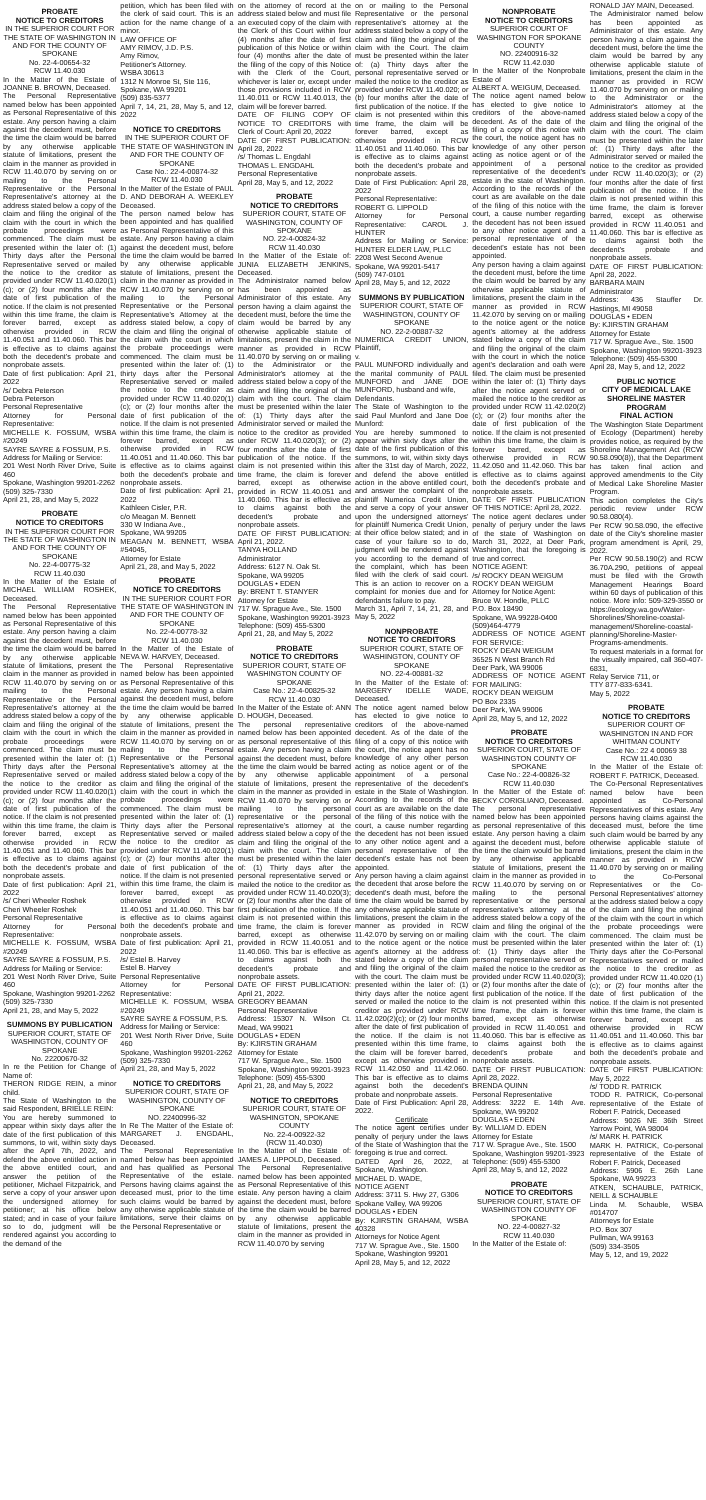PROBATE
NOTICE TO CREDITORS
IN THE SUPERIOR COURT FOR THE STATE OF WASHINGTON IN AND FOR THE COUNTY OF SPOKANE
No. 22-4-00654-32
RCW 11.40.030
In the Matter of the Estate of JOANNE B. BROWN, Deceased.
The Personal Representative named below has been appointed as Personal Representative of this estate. Any person having a claim against the decedent must, before the time the claim would be barred by any otherwise applicable statute of limitations, present the claim in the manner as provided in RCW 11.40.070 by serving on or mailing to the Personal Representative or the Personal Representative's attorney at the address stated below a copy of the claim and filing the original of the claim with the court in which the probate proceedings were commenced. The claim must be presented within the later of: (1) Thirty days after the Personal Representative served or mailed the notice to the creditor as provided under RCW 11.40.020(1)(c); or (2) four months after the date of first publication of the notice. If the claim is not presented within this time frame, the claim is forever barred, except as otherwise provided in RCW 11.40.051 and 11.40.060. This bar is effective as to claims against both the decedent's probate and nonprobate assets.
Date of first publication: April 21, 2022
/s/ Debra Peterson
Debra Peterson
Personal Representative
Attorney for Personal Representative:
MICHELLE K. FOSSUM, WSBA #20249
SAYRE SAYRE & FOSSUM, P.S.
Address for Mailing or Service:
201 West North River Drive, Suite 460
Spokane, Washington 99201-2262
(509) 325-7330
April 21, 28, and May 5, 2022
PROBATE
NOTICE TO CREDITORS
IN THE SUPERIOR COURT FOR THE STATE OF WASHINGTON IN AND FOR THE COUNTY OF SPOKANE
No. 22-4-00775-32
RCW 11.40.030
In the Matter of the Estate of MICHAEL WILLIAM ROSHEK, Deceased.
The Personal Representative named below has been appointed as Personal Representative of this estate. Any person having a claim against the decedent must, before the time the claim would be barred by any otherwise applicable statute of limitations, present the claim in the manner as provided in RCW 11.40.070 by serving on or mailing to the Personal Representative or the Personal Representative's attorney at the address stated below a copy of the claim and filing the original of the claim with the court in which the probate proceedings were commenced. The claim must be presented within the later of: (1) Thirty days after the Personal Representative served or mailed the notice to the creditor as provided under RCW 11.40.020(1)(c); or (2) four months after the date of first publication of the notice. If the claim is not presented within this time frame, the claim is forever barred, except as otherwise provided in RCW 11.40.051 and 11.40.060. This bar is effective as to claims against both the decedent's probate and nonprobate assets.
Date of first publication: April 21, 2022
/s/ Cheri Wheeler Roshek
Cheri Wheeler Roshek
Personal Representative
Attorney for Personal Representative:
MICHELLE K. FOSSUM, WSBA #20249
SAYRE SAYRE & FOSSUM, P.S.
Address for Mailing or Service:
201 West North River Drive, Suite 460
Spokane, Washington 99201-2262
(509) 325-7330
April 21, 28, and May 5, 2022
SUMMONS BY PUBLICATION
SUPERIOR COURT, STATE OF WASHINGTON, COUNTY OF SPOKANE
No. 22200670-32
In re the Petition for Change of Name of:
THERON RIDGE REIN, a minor child.
The State of Washington to the said Respondent, BRIELLE REIN:
You are hereby summoned to appear within sixty days after the date of the first publication of this summons, to wit, within sixty days after the April 7th, 2022, and defend the above entitled action in the above entitled court, and answer the petition of the petitioner, Michael Fitzpatrick, and serve a copy of your answer upon the undersigned attorney for petitioner; at his office below stated; and in case of your failure so to do, judgment will be rendered against you according to the demand of the
petition, which has been filed with the clerk of said court. This is an action for the name change of a minor.
LAW OFFICE OF
AMY RIMOV, J.D. P.S.
Amy Rimov,
Petitioner's Attorney.
WSBA 30613
1312 N Monroe St, Ste 116,
Spokane, WA 99201
(509) 835-5377
April 7, 14, 21, 28, May 5, and 12, 2022
NOTICE TO CREDITORS
IN THE SUPERIOR COURT OF THE STATE OF WASHINGTON IN AND FOR THE COUNTY OF SPOKANE
Case No.: 22-4-00874-32
RCW 11.40.030
In the Matter of the Estate of PAUL D. AND DEBORAH A. WEEKLEY Deceased.
The person named below has been appointed and has qualified as Personal Representative of this estate. Any person having a claim against the decedent must, before the time the claim would be barred by any otherwise applicable statute of limitations, present the claim in the manner as provided in RCW 11.40.070 by serving on or mailing to the Personal Representative or the Personal Representative's Attorney at the address stated below, a copy of the claim and filing the original of the claim with the court in which the probate proceedings were commenced. The claim must be presented within the later of: (1) thirty days after the Personal Representative served or mailed the notice to the creditor as provided under RCW 11.40.020(1)(c); or (2) four months after the date of first publication of the notice. If the claim is not presented within this time frame, the claim is forever barred, except as otherwise provided in RCW 11.40.051 and 11.40.060. This bar is effective as to claims against both the decedent's probate and nonprobate assets.
Date of first publication: April 21, 2022
Kathleen Cisler, P.R.
c/o Meagan M. Bennett
330 W Indiana Ave.,
Spokane, WA 99205
MEAGAN M. BENNETT, WSBA #54045,
Attorney for Estate
April 21, 28, and May 5, 2022
PROBATE
NOTICE TO CREDITORS
IN THE SUPERIOR COURT FOR THE STATE OF WASHINGTON IN AND FOR THE COUNTY OF SPOKANE
No. 22-4-00778-32
RCW 11.40.030
In the Matter of the Estate of NEVA W. HARVEY, Deceased.
The Personal Representative named below has been appointed as Personal Representative of this estate. Any person having a claim against the decedent must, before the time the claim would be barred by any otherwise applicable statute of limitations, present the claim in the manner as provided in RCW 11.40.070 by serving on or mailing to the Personal Representative or the Personal Representative's attorney at the address stated below a copy of the claim and filing the original of the claim with the court in which the probate proceedings were commenced. The claim must be presented within the later of: (1) Thirty days after the Personal Representative served or mailed the notice to the creditor as provided under RCW 11.40.020(1)(c); or (2) four months after the date of first publication of the notice. If the claim is not presented within this time frame, the claim is forever barred, except as otherwise provided in RCW 11.40.051 and 11.40.060. This bar is effective as to claims against both the decedent's probate and nonprobate assets.
Date of first publication: April 21, 2022
/s/ Estel B. Harvey
Estel B. Harvey
Personal Representative
Attorney for Personal Representative:
MICHELLE K. FOSSUM, WSBA #20249
SAYRE SAYRE & FOSSUM, P.S.
Address for Mailing or Service:
201 West North River Drive, Suite 460
Spokane, Washington 99201-2262
(509) 325-7330
April 21, 28, and May 5, 2022
NOTICE TO CREDITORS
SUPERIOR COURT, STATE OF WASHINGTON, COUNTY OF SPOKANE
NO. 22400996-32
In Re The Matter of the Estate of: MARGARET J. ENGDAHL, Deceased.
The Personal Representative named below has been appointed and has qualified as Personal Representative of the estate. Persons having claims against the deceased must, prior to the time such claims would be barred by any otherwise applicable statute of limitations, serve their claims on the Personal Representative or
on the attorney of record at the address stated below and must file an executed copy of the claim with the Clerk of this Court within four (4) months after the date of first publication of this Notice or within four (4) months after the date of the filing of the copy of this Notice with the Clerk of the Court, whichever is later or, except under those provisions included in RCW 11.40.011 or RCW 11.40.013, the claim will be forever barred.
DATE OF FILING COPY OF NOTICE TO CREDITORS with Clerk of Court: April 20, 2022
DATE OF FIRST PUBLICATION: April 28, 2022
/s/ Thomas L. Engdahl
THOMAS L. ENGDAHL
Personal Representative
April 28, May 5, and 12, 2022
PROBATE
NOTICE TO CREDITORS
SUPERIOR COURT, STATE OF WASHINGTON, COUNTY OF SPOKANE
NO. 22-4-00824-32
RCW 11.40.030
In the Matter of the Estate of: JUNIA ELIZABETH JENKINS, Deceased.
The Administrator named below has been appointed as Administrator of this estate. Any person having a claim against the decedent must, before the time the claim would be barred by any otherwise applicable statute of limitations, present the claim in the manner as provided in RCW 11.40.070 by serving on or mailing to the Administrator or the Administrator's attorney at the address stated below a copy of the claim and filing the original of the claim with the court. The claim must be presented within the later of: (1) Thirty days after the Administrator served or mailed the notice to the creditor as provided under RCW 11.40.020(3); or (2) four months after the date of first publication of the notice. If the claim is not presented within this time frame, the claim is forever barred, except as otherwise provided in RCW 11.40.051 and 11.40.060. This bar is effective as to claims against both the decedent's probate and nonprobate assets.
DATE OF FIRST PUBLICATION: April 21, 2022.
TANYA HOLLAND
Administrator
Address: 6127 N. Oak St.
Spokane, WA 99205
DOUGLAS • EDEN
By: BRENT T. STANYER
Attorney for Estate
717 W. Sprague Ave., Ste. 1500
Spokane, Washington 99201-3923
Telephone: (509) 455-5300
April 21, 28, and May 5, 2022
PROBATE
NOTICE TO CREDITORS
SUPERIOR COURT, STATE OF WASHINGTON COUNTY OF SPOKANE
Case No.: 22-4-00825-32
RCW 11.40.030
In the Matter of the Estate of: ANN D. HOUGH, Deceased.
The personal representative named below has been appointed as personal representative of this estate. Any person having a claim against the decedent must, before the time the claim would be barred by any otherwise applicable statute of limitations, present the claim in the manner as provided in RCW 11.40.070 by serving on or mailing to the personal representative or the personal representative's attorney at the address stated below a copy of the claim and filing the original of the claim with the court. The claim must be presented within the later of: (1) Thirty days after the personal representative served or mailed the notice to the creditor as provided under RCW 11.40.020(3); or (2) four months after the date of first publication of the notice. If the claim is not presented within this time frame, the claim is forever barred, except as otherwise provided in RCW 11.40.051 and 11.40.060. This bar is effective as to claims against both the decedent's probate and nonprobate assets.
DATE OF FIRST PUBLICATION: April 21, 2022.
GREGORY BEAMAN
Personal Representative
Address: 15307 N. Wilson Ct. Mead, WA 99021
DOUGLAS • EDEN
By: KJIRSTIN GRAHAM
Attorney for Estate
717 W. Sprague Ave., Ste. 1500
Spokane, Washington 99201-3923
Telephone: (509) 455-5300
April 21, 28, and May 5, 2022
NOTICE TO CREDITORS
SUPERIOR COURT, STATE OF WASHINGTON, SPOKANE COUNTY
No. 22-4-00922-32
(RCW 11.40.030)
In the Matter of the Estate of: JAMES A. LIPPOLD, Deceased.
The Personal Representative named below has been appointed as Personal Representative of this estate. Any person having a claim against the decedent must, before the time the claim would be barred by any otherwise applicable statute of limitations, present the claim in the manner as provided in RCW 11.40.070 by serving
on or mailing to the Personal Representative or the personal representative's attorney at the address stated below a copy of the claim and filing the original of the claim with the Court. The claim must be presented within the later of: (a) Thirty days after the personal representative served or mailed the notice to the creditor as provided under RCW 11.40.020; or (b) four months after the date of first publication of the notice. If the claim is not presented within this time frame, the claim will be forever barred, except as otherwise provided in RCW 11.40.051 and 11.40.060. This bar is effective as to claims against both the decedent's probate and nonprobate assets.
Date of First Publication: April 28, 2022
Personal Representative:
ROBERT G. LIPPOLD
Attorney for Personal Representative: CAROL J. HUNTER
Address for Mailing or Service: HUNTER ELDER LAW, PLLC
2208 West Second Avenue
Spokane, WA 99201-5417
(509) 747-0101
April 28, May 5, and 12, 2022
SUMMONS BY PUBLICATION
SUPERIOR COURT, STATE OF WASHINGTON, COUNTY OF SPOKANE
NO. 22-2-00887-32
NUMERICA CREDIT UNION, Plaintiff,
v.
PAUL MUNFORD individually and the marital community of PAUL MUNFORD and JANE DOE MUNFORD, husband and wife,
Defendants.
The State of Washington to the said Paul Munford and Jane Doe Munford:
You are hereby summoned to appear within sixty days after the date of the first publication of this summons, to wit, within sixty days after the 31st day of March, 2022, and defend the above entitled action in the above entitled court, and answer the complaint of the plaintiff Numerica Credit Union, and serve a copy of your answer upon the undersigned attorneys' for plaintiff Numerica Credit Union, at their office below stated; and in case of your failure so to do, judgment will be rendered against you according to the demand of the complaint, which has been filed with the clerk of said court. This is an action to recover on a complaint for monies due and for defendants failure to pay.
March 31, April 7, 14, 21, 28, and May 5, 2022
NONPROBATE
NOTICE TO CREDITORS
SUPERIOR COURT, STATE OF WASHINGTON, COUNTY OF SPOKANE
NO. 22-4-00881-32
In the Matter of the Estate of: MARGERY IDELLE WADE, Deceased.
The notice agent named below has elected to give notice to creditors of the above-named decedent. As of the date of the filing of a copy of this notice with the court, the notice agent has no knowledge of any other person acting as notice agent or of the appointment of a personal representative of the decedent's estate in the State of Washington. According to the records of the court as are available on the date of the filing of this notice with the court, a cause number regarding the decedent has not been issued to any other notice agent and a personal representative of the decedent's estate has not been appointed.
Any person having a claim against the decedent that arose before the decedent's death must, before the time the claim would be barred by any otherwise applicable statute of limitations, present the claim in the manner as provided in RCW 11.42.070 by serving on or mailing to the notice agent or the notice agent's attorney at the address stated below a copy of the claim and filing the original of the claim with the court. The claim must be presented within the later of: (1) thirty days after the notice agent served or mailed the notice to the creditor as provided under RCW 11.42.020(2)(c); or (2) four months after the date of first publication of the notice. If the claim is not presented within this time frame, the claim will be forever barred, except as otherwise provided in RCW 11.42.050 and 11.42.060. This bar is effective as to claims against both the decedent's probate and nonprobate assets.
Date of First Publication: April 28, 2022.
Certificate
The notice agent certifies under penalty of perjury under the laws of the State of Washington that the foregoing is true and correct.
DATED April 26, 2022, at Spokane, Washington.
MICHAEL D. WADE,
NOTICE AGENT
Address: 3711 S. Hwy 27, G306
Spokane Valley, WA 99206
DOUGLAS • EDEN
By: KJIRSTIN GRAHAM, WSBA 40328
Attorneys for Notice Agent
717 W. Sprague Ave., Ste. 1500
Spokane, Washington 99201
April 28, May 5, and 12, 2022
NONPROBATE
NOTICE TO CREDITORS
SUPERIOR COURT OF WASHINGTON FOR SPOKANE COUNTY
NO. 22400916-32
RCW 11.42.030
In the Matter of the Nonprobate Estate of
ALBERT A. WEIGUM, Deceased.
The notice agent named below has elected to give notice to creditors of the above-named decedent. As of the date of the filing of a copy of this notice with the court, the notice agent has no knowledge of any other person acting as notice agent or of the appointment of a personal representative of the decedent's estate in the state of Washington. According to the records of the court as are available on the date of the filing of this notice with the court, a cause number regarding the decedent has not been issued to any other notice agent and a personal representative of the decedent's estate has not been appointed.
Any person having a claim against the decedent must, before the time the claim would be barred by any otherwise applicable statute of limitations, present the claim in the manner as provided in RCW 11.42.070 by serving on or mailing to the notice agent or the notice agent's attorney at the address stated below a copy of the claim and filing the original of the claim with the court in which the notice agent's declaration and oath were filed. The claim must be presented within the later of: (1) Thirty days after the notice agent served or mailed the notice to the creditor as provided under RCW 11.42.020(2)(c); or (2) four months after the date of first publication of the notice. If the claim is not presented within this time frame, the claim is forever barred, except as otherwise provided in RCW 11.42.050 and 11.42.060. This bar is effective as to claims against both the decedent's probate and nonprobate assets.
DATE OF FIRST PUBLICATION OF THIS NOTICE: April 28, 2022.
The notice agent declares under penalty of perjury under the laws of the state of Washington on March 31, 2022, at Deer Park, Washington, that the foregoing is true and correct.
NOTICE AGENT:
/s/ ROCKY DEAN WEIGUM
ROCKY DEAN WEIGUM
Attorney for Notice Agent:
Bruce W. Hondle, PLLC
P.O. Box 18490
Spokane, WA 99228-0400
(509)464-4779
ADDRESS OF NOTICE AGENT FOR SERVICE:
ROCKY DEAN WEIGUM
36525 N West Branch Rd
Deer Park, WA 99006
ADDRESS OF NOTICE AGENT FOR MAILING:
ROCKY DEAN WEIGUM
PO Box 2335
Deer Park, WA 99006
April 28, May 5, and 12, 2022
PROBATE
NOTICE TO CREDITORS
SUPERIOR COURT, STATE OF WASHINGTON COUNTY OF SPOKANE
Case No.: 22-4-00826-32
RCW 11.40.030
In the Matter of the Estate of: BECKY CORIGLIANO, Deceased.
The personal representative named below has been appointed as personal representative of this estate. Any person having a claim against the decedent must, before the time the claim would be barred by any otherwise applicable statute of limitations, present the claim in the manner as provided in RCW 11.40.070 by serving on or mailing to the personal representative or the personal representative's attorney at the address stated below a copy of the claim and filing the original of the claim with the court. The claim must be presented within the later of: (1) Thirty days after the personal representative served or mailed the notice to the creditor as provided under RCW 11.40.020(3); or (2) four months after the date of first publication of the notice. If the claim is not presented within this time frame, the claim is forever barred, except as otherwise provided in RCW 11.40.051 and 11.40.060. This bar is effective as to claims against both the decedent's probate and nonprobate assets.
DATE OF FIRST PUBLICATION: April 28, 2022.
BRENDA QUINN
Personal Representative
Address: 3222 E. 14th Ave. Spokane, WA 99202
DOUGLAS • EDEN
By: WILLIAM D. EDEN
Attorney for Estate
717 W. Sprague Ave., Ste. 1500
Spokane, Washington 99201-3923
Telephone: (509) 455-5300
April 28, May 5, and 12, 2022
PROBATE
NOTICE TO CREDITORS
SUPERIOR COURT, STATE OF WASHINGTON COUNTY OF SPOKANE
NO. 22-4-00827-32
RCW 11.40.030
In the Matter of the Estate of:
RONALD JAY MAIN, Deceased.
The Administrator named below has been appointed as Administrator of this estate. Any person having a claim against the decedent must, before the time the claim would be barred by any otherwise applicable statute of limitations, present the claim in the manner as provided in RCW 11.40.070 by serving on or mailing to the Administrator or the Administrator's attorney at the address stated below a copy of the claim and filing the original of the claim with the court. The claim must be presented within the later of: (1) Thirty days after the Administrator served or mailed the notice to the creditor as provided under RCW 11.40.020(3); or (2) four months after the date of first publication of the notice. If the claim is not presented within this time frame, the claim is forever barred, except as otherwise provided in RCW 11.40.051 and 11.40.060. This bar is effective as to claims against both the decedent's probate and nonprobate assets.
DATE OF FIRST PUBLICATION: April 28, 2022.
BARBARA MAIN
Administrator
Address: 436 Stauffer Dr. Hastings, MI 49058
DOUGLAS • EDEN
By: KJIRSTIN GRAHAM
Attorney for Estate
717 W. Sprague Ave., Ste. 1500
Spokane, Washington 99201-3923
Telephone: (509) 455-5300
April 28, May 5, and 12, 2022
PUBLIC NOTICE
CITY OF MEDICAL LAKE
SHORELINE MASTER PROGRAM
FINAL ACTION
The Washington State Department of Ecology (Department) hereby provides notice, as required by the Shoreline Management Act (RCW 90.58.090(8)), that the Department has taken final action and approved amendments to the City of Medical Lake Shoreline Master Program.
This action completes the City's periodic review under RCW 90.58.080(4).
Per RCW 90.58.090, the effective date of the City's shoreline master program amendment is April, 29, 2022.
Per RCW 90.58.190(2) and RCW 36.70A.290, petitions of appeal must be filed with the Growth Management Hearings Board within 60 days of publication of this notice. More info: 509-329-3550 or https://ecology.wa.gov/Water-Shorelines/Shoreline-coastal-management/Shoreline-coastal-planning/Shoreline-Master-Programs-amendments.
To request materials in a format for the visually impaired, call 360-407-6831,
Relay Service 711, or
TTY 877-833-6341.
May 5, 2022
PROBATE
NOTICE TO CREDITORS
SUPERIOR COURT OF WASHINGTON IN AND FOR WHITMAN COUNTY
Case No.: 22 4 00069 38
RCW 11.40.030
In the Matter of the Estate of: ROBERT F. PATRICK, Deceased.
The Co-Personal Representatives named below have been appointed as Co-Personal Representatives of this estate. Any persons having claims against the deceased must, before the time such claim would be barred by any otherwise applicable statute of limitations, present the claim in the manner as provided in RCW 11.40.070 by serving on or mailing to the Co-Personal Representatives or the Co-Personal Representatives' attorney at the address stated below a copy of the claim and filing the original of the claim with the court in which the probate proceedings were commenced. The claim must be presented within the later of: (1) Thirty days after the Co-Personal Representatives served or mailed the notice to the creditor as provided under RCW 11.40.020 (1)(c); or (2) four months after the date of first publication of the notice. If the claim is not presented within this time frame, the claim is forever barred, except as otherwise provided in RCW 11.40.051 and 11.40.060. This bar is effective as to claims against both the decedent's probate and nonprobate assets.
DATE OF FIRST PUBLICATION: May 5, 2022
/s/ TODD R. PATRICK
TODD R. PATRICK, Co-personal representative of the Estate of Robert F. Patrick, Deceased
Address: 9026 NE 36th Street Yarrow Point, WA 98004
/s/ MARK H. PATRICK
MARK H. PATRICK, Co-personal representative of the Estate of Robert F. Patrick, Deceased
Address: 5906 E. 26th Lane Spokane, WA 99223
ATKEN, SCHAUBLE, PATRICK, NEILL & SCHAUBLE
Linda M. Schauble, WSBA #014707
Attorneys for Estate
P.O. Box 307
Pullman, WA 99163
(509) 334-3505
May 5, 12, and 19, 2022